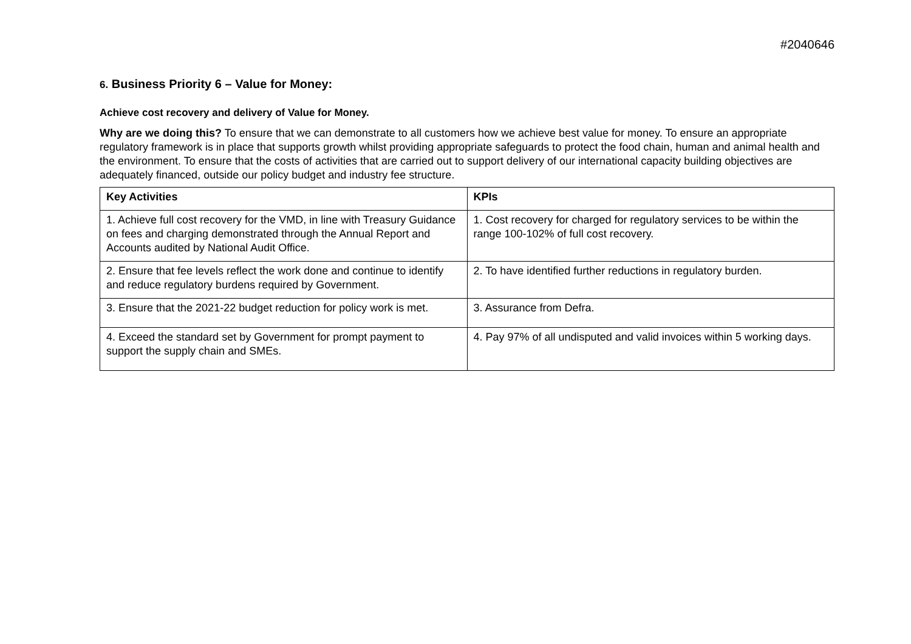#2040646
6. Business Priority 6 – Value for Money:
Achieve cost recovery and delivery of Value for Money.
Why are we doing this? To ensure that we can demonstrate to all customers how we achieve best value for money. To ensure an appropriate regulatory framework is in place that supports growth whilst providing appropriate safeguards to protect the food chain, human and animal health and the environment. To ensure that the costs of activities that are carried out to support delivery of our international capacity building objectives are adequately financed, outside our policy budget and industry fee structure.
| Key Activities | KPIs |
| --- | --- |
| 1. Achieve full cost recovery for the VMD, in line with Treasury Guidance on fees and charging demonstrated through the Annual Report and Accounts audited by National Audit Office. | 1. Cost recovery for charged for regulatory services to be within the range 100-102% of full cost recovery. |
| 2. Ensure that fee levels reflect the work done and continue to identify and reduce regulatory burdens required by Government. | 2. To have identified further reductions in regulatory burden. |
| 3. Ensure that the 2021-22 budget reduction for policy work is met. | 3. Assurance from Defra. |
| 4. Exceed the standard set by Government for prompt payment to support the supply chain and SMEs. | 4. Pay 97% of all undisputed and valid invoices within 5 working days. |